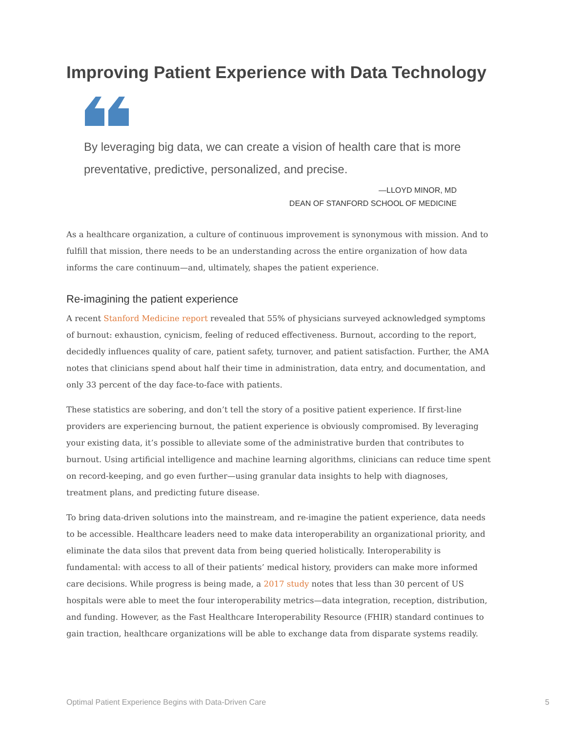Improving Patient Experience with Data Technology
By leveraging big data, we can create a vision of health care that is more preventative, predictive, personalized, and precise.
—LLOYD MINOR, MD
DEAN OF STANFORD SCHOOL OF MEDICINE
As a healthcare organization, a culture of continuous improvement is synonymous with mission. And to fulfill that mission, there needs to be an understanding across the entire organization of how data informs the care continuum—and, ultimately, shapes the patient experience.
Re-imagining the patient experience
A recent Stanford Medicine report revealed that 55% of physicians surveyed acknowledged symptoms of burnout: exhaustion, cynicism, feeling of reduced effectiveness. Burnout, according to the report, decidedly influences quality of care, patient safety, turnover, and patient satisfaction. Further, the AMA notes that clinicians spend about half their time in administration, data entry, and documentation, and only 33 percent of the day face-to-face with patients.
These statistics are sobering, and don’t tell the story of a positive patient experience. If first-line providers are experiencing burnout, the patient experience is obviously compromised. By leveraging your existing data, it’s possible to alleviate some of the administrative burden that contributes to burnout. Using artificial intelligence and machine learning algorithms, clinicians can reduce time spent on record-keeping, and go even further—using granular data insights to help with diagnoses, treatment plans, and predicting future disease.
To bring data-driven solutions into the mainstream, and re-imagine the patient experience, data needs to be accessible. Healthcare leaders need to make data interoperability an organizational priority, and eliminate the data silos that prevent data from being queried holistically. Interoperability is fundamental: with access to all of their patients’ medical history, providers can make more informed care decisions. While progress is being made, a 2017 study notes that less than 30 percent of US hospitals were able to meet the four interoperability metrics—data integration, reception, distribution, and funding. However, as the Fast Healthcare Interoperability Resource (FHIR) standard continues to gain traction, healthcare organizations will be able to exchange data from disparate systems readily.
Optimal Patient Experience Begins with Data-Driven Care 5